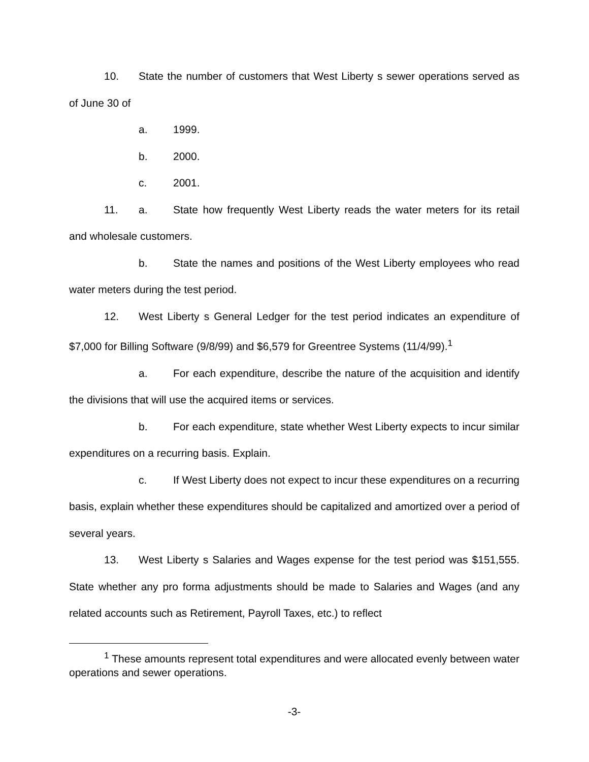10. State the number of customers that West Liberty s sewer operations served as of June 30 of
a. 1999.
b. 2000.
c. 2001.
11. a. State how frequently West Liberty reads the water meters for its retail and wholesale customers.
b. State the names and positions of the West Liberty employees who read water meters during the test period.
12. West Liberty s General Ledger for the test period indicates an expenditure of $7,000 for Billing Software (9/8/99) and $6,579 for Greentree Systems (11/4/99).<sup>1</sup>
a. For each expenditure, describe the nature of the acquisition and identify the divisions that will use the acquired items or services.
b. For each expenditure, state whether West Liberty expects to incur similar expenditures on a recurring basis. Explain.
c. If West Liberty does not expect to incur these expenditures on a recurring basis, explain whether these expenditures should be capitalized and amortized over a period of several years.
13. West Liberty s Salaries and Wages expense for the test period was $151,555. State whether any pro forma adjustments should be made to Salaries and Wages (and any related accounts such as Retirement, Payroll Taxes, etc.) to reflect
<sup>1</sup> These amounts represent total expenditures and were allocated evenly between water operations and sewer operations.
-3-